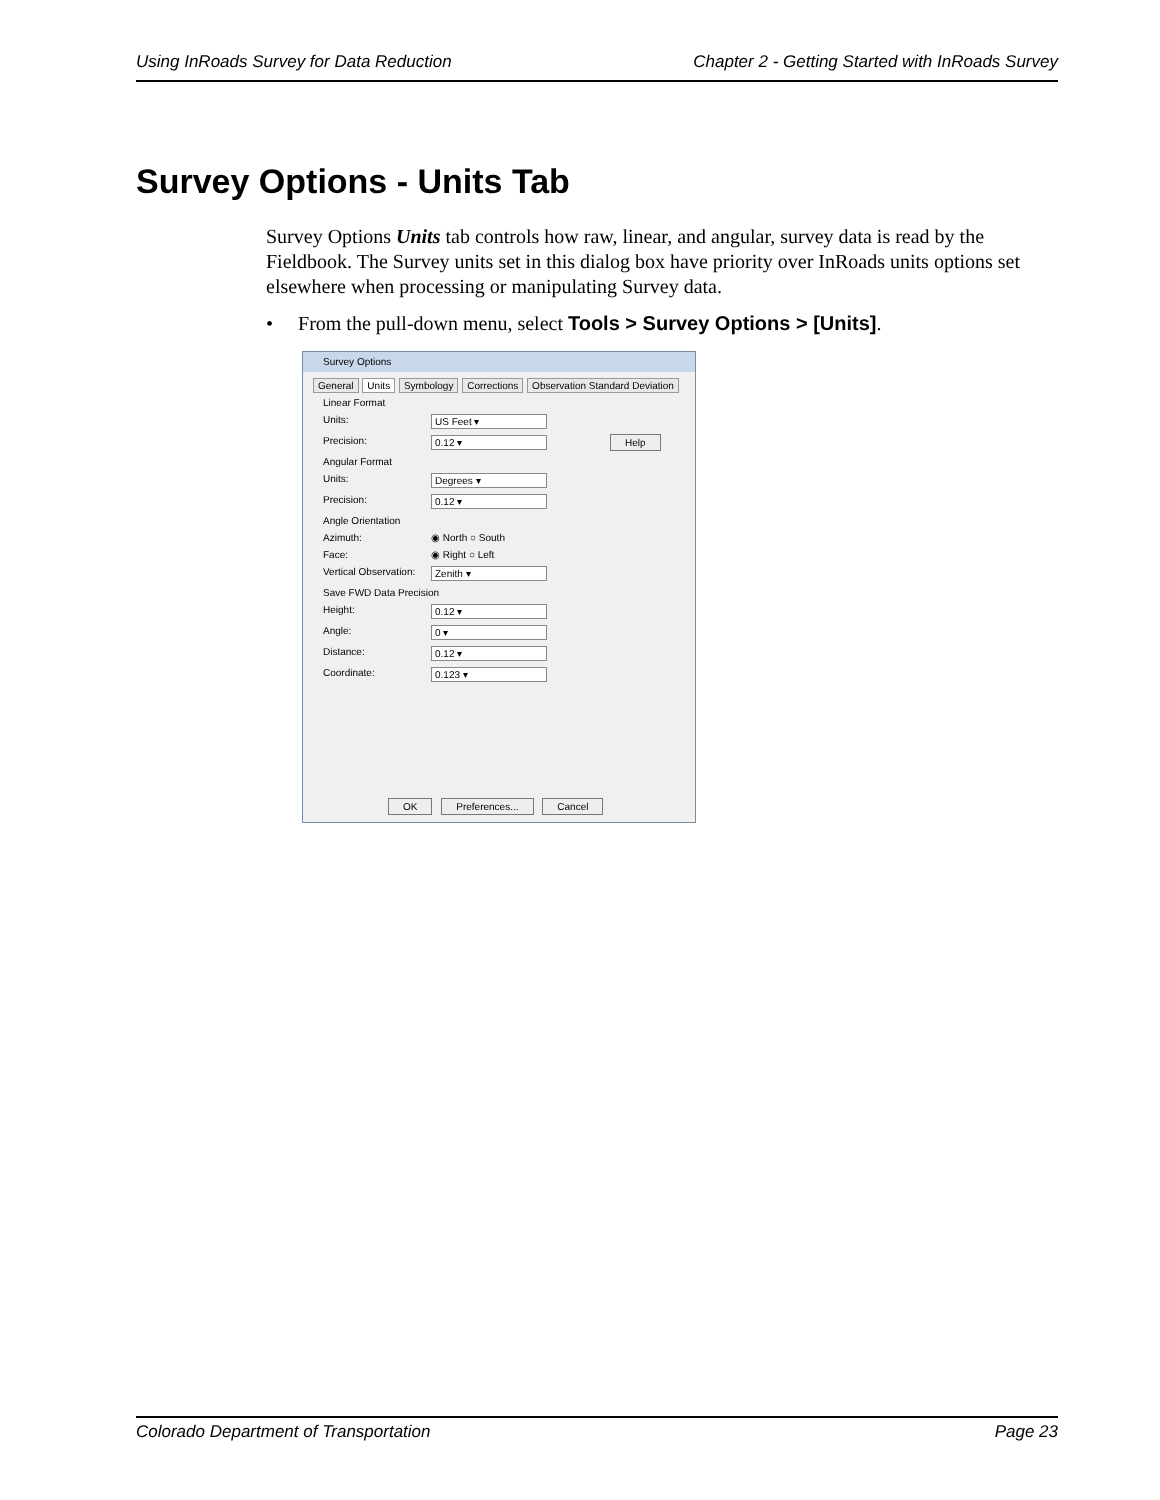Using InRoads Survey for Data Reduction Chapter 2 - Getting Started with InRoads Survey
Survey Options - Units Tab
Survey Options Units tab controls how raw, linear, and angular, survey data is read by the Fieldbook. The Survey units set in this dialog box have priority over InRoads units options set elsewhere when processing or manipulating Survey data.
• From the pull-down menu, select Tools > Survey Options > [Units].
Survey Options
General Units Symbology Corrections Observation Standard Deviation
Help
Linear Format
Units: US Feet ▾
Precision: 0.12 ▾
Angular Format
Units: Degrees ▾
Precision: 0.12 ▾
Angle Orientation
Azimuth: ◉ North ○ South
Face: ◉ Right ○ Left
Vertical Observation: Zenith ▾
Save FWD Data Precision
Height: 0.12 ▾
Angle: 0 ▾
Distance: 0.12 ▾
Coordinate: 0.123 ▾
OK Preferences... Cancel
Colorado Department of Transportation Page 23